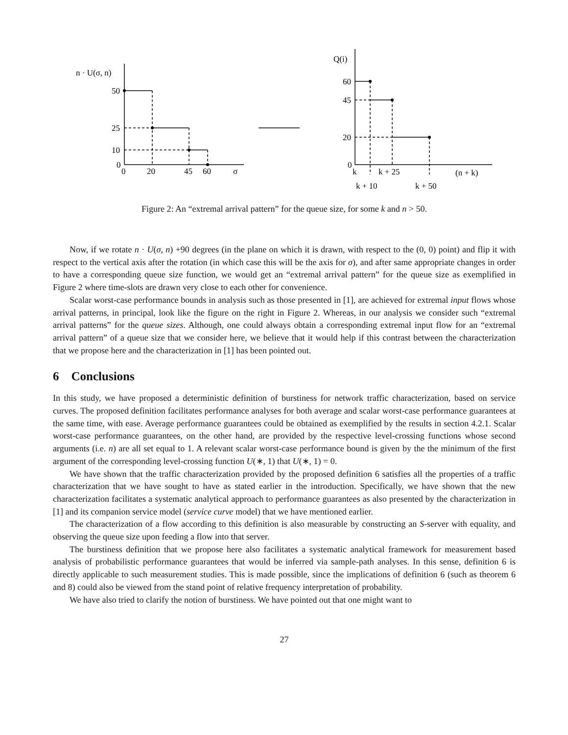n · U(σ, n)
50
25
10
0
0
20
45
60
σ
Q(i)
60
45
20
0
k
k + 25
(n + k)
k + 10
k + 50
Figure 2: An “extremal arrival pattern” for the queue size, for some k and n > 50.
Now, if we rotate n · U(σ, n) +90 degrees (in the plane on which it is drawn, with respect to the (0, 0) point) and flip it with respect to the vertical axis after the rotation (in which case this will be the axis for σ), and after same appropriate changes in order to have a corresponding queue size function, we would get an “extremal arrival pattern” for the queue size as exemplified in Figure 2 where time-slots are drawn very close to each other for convenience.
Scalar worst-case performance bounds in analysis such as those presented in [1], are achieved for extremal input flows whose arrival patterns, in principal, look like the figure on the right in Figure 2. Whereas, in our analysis we consider such “extremal arrival patterns” for the queue sizes. Although, one could always obtain a corresponding extremal input flow for an “extremal arrival pattern” of a queue size that we consider here, we believe that it would help if this contrast between the characterization that we propose here and the characterization in [1] has been pointed out.
6 Conclusions
In this study, we have proposed a deterministic definition of burstiness for network traffic characterization, based on service curves. The proposed definition facilitates performance analyses for both average and scalar worst-case performance guarantees at the same time, with ease. Average performance guarantees could be obtained as exemplified by the results in section 4.2.1. Scalar worst-case performance guarantees, on the other hand, are provided by the respective level-crossing functions whose second arguments (i.e. n) are all set equal to 1. A relevant scalar worst-case performance bound is given by the the minimum of the first argument of the corresponding level-crossing function U(∗, 1) that U(∗, 1) = 0.
We have shown that the traffic characterization provided by the proposed definition 6 satisfies all the properties of a traffic characterization that we have sought to have as stated earlier in the introduction. Specifically, we have shown that the new characterization facilitates a systematic analytical approach to performance guarantees as also presented by the characterization in [1] and its companion service model (service curve model) that we have mentioned earlier.
The characterization of a flow according to this definition is also measurable by constructing an S-server with equality, and observing the queue size upon feeding a flow into that server.
The burstiness definition that we propose here also facilitates a systematic analytical framework for measurement based analysis of probabilistic performance guarantees that would be inferred via sample-path analyses. In this sense, definition 6 is directly applicable to such measurement studies. This is made possible, since the implications of definition 6 (such as theorem 6 and 8) could also be viewed from the stand point of relative frequency interpretation of probability.
We have also tried to clarify the notion of burstiness. We have pointed out that one might want to
27